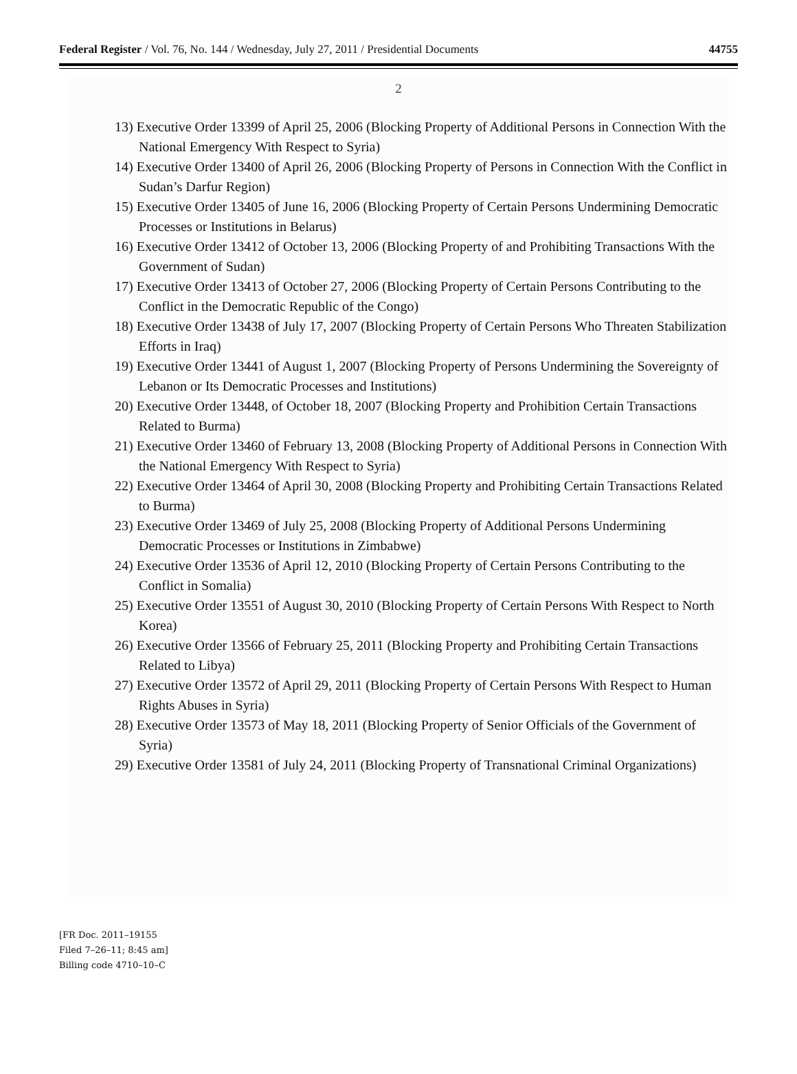Federal Register / Vol. 76, No. 144 / Wednesday, July 27, 2011 / Presidential Documents 44755
2
13) Executive Order 13399 of April 25, 2006 (Blocking Property of Additional Persons in Connection With the National Emergency With Respect to Syria)
14) Executive Order 13400 of April 26, 2006 (Blocking Property of Persons in Connection With the Conflict in Sudan’s Darfur Region)
15) Executive Order 13405 of June 16, 2006 (Blocking Property of Certain Persons Undermining Democratic Processes or Institutions in Belarus)
16) Executive Order 13412 of October 13, 2006 (Blocking Property of and Prohibiting Transactions With the Government of Sudan)
17) Executive Order 13413 of October 27, 2006 (Blocking Property of Certain Persons Contributing to the Conflict in the Democratic Republic of the Congo)
18) Executive Order 13438 of July 17, 2007 (Blocking Property of Certain Persons Who Threaten Stabilization Efforts in Iraq)
19) Executive Order 13441 of August 1, 2007 (Blocking Property of Persons Undermining the Sovereignty of Lebanon or Its Democratic Processes and Institutions)
20) Executive Order 13448, of October 18, 2007 (Blocking Property and Prohibition Certain Transactions Related to Burma)
21) Executive Order 13460 of February 13, 2008 (Blocking Property of Additional Persons in Connection With the National Emergency With Respect to Syria)
22) Executive Order 13464 of April 30, 2008 (Blocking Property and Prohibiting Certain Transactions Related to Burma)
23) Executive Order 13469 of July 25, 2008 (Blocking Property of Additional Persons Undermining Democratic Processes or Institutions in Zimbabwe)
24) Executive Order 13536 of April 12, 2010 (Blocking Property of Certain Persons Contributing to the Conflict in Somalia)
25) Executive Order 13551 of August 30, 2010 (Blocking Property of Certain Persons With Respect to North Korea)
26) Executive Order 13566 of February 25, 2011 (Blocking Property and Prohibiting Certain Transactions Related to Libya)
27) Executive Order 13572 of April 29, 2011 (Blocking Property of Certain Persons With Respect to Human Rights Abuses in Syria)
28) Executive Order 13573 of May 18, 2011 (Blocking Property of Senior Officials of the Government of Syria)
29) Executive Order 13581 of July 24, 2011 (Blocking Property of Transnational Criminal Organizations)
[FR Doc. 2011–19155
Filed 7–26–11; 8:45 am]
Billing code 4710–10–C